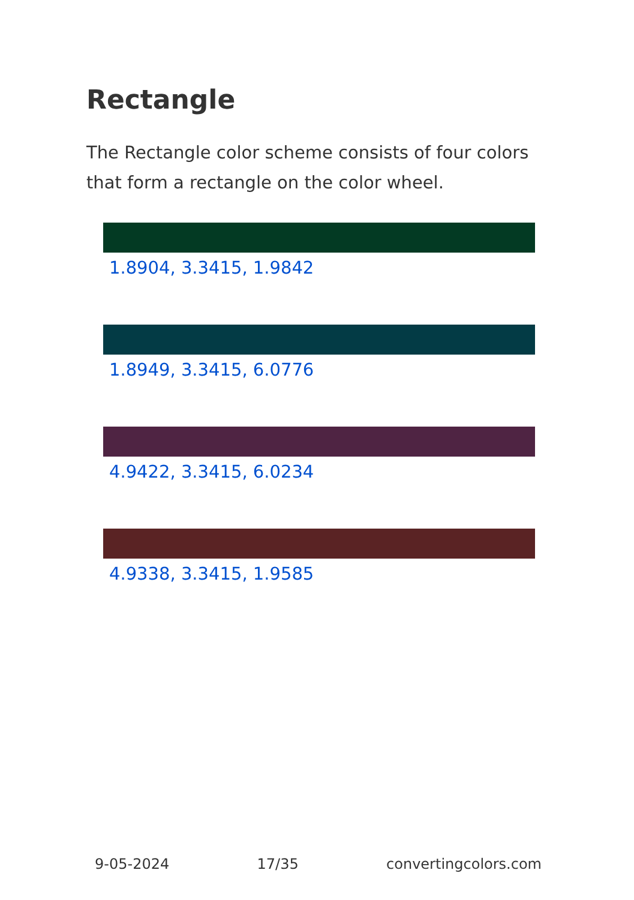Rectangle
The Rectangle color scheme consists of four colors that form a rectangle on the color wheel.
1.8904, 3.3415, 1.9842
1.8949, 3.3415, 6.0776
4.9422, 3.3415, 6.0234
4.9338, 3.3415, 1.9585
9-05-2024 17/35 convertingcolors.com